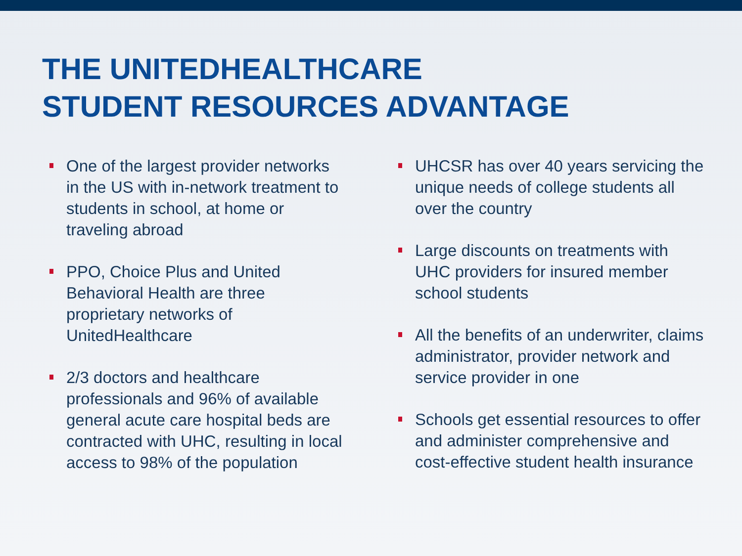THE UNITEDHEALTHCARE
STUDENT RESOURCES ADVANTAGE
One of the largest provider networks in the US with in-network treatment to students in school, at home or traveling abroad
PPO, Choice Plus and United Behavioral Health are three proprietary networks of UnitedHealthcare
2/3 doctors and healthcare professionals and 96% of available general acute care hospital beds are contracted with UHC, resulting in local access to 98% of the population
UHCSR has over 40 years servicing the unique needs of college students all over the country
Large discounts on treatments with UHC providers for insured member school students
All the benefits of an underwriter, claims administrator, provider network and service provider in one
Schools get essential resources to offer and administer comprehensive and cost-effective student health insurance